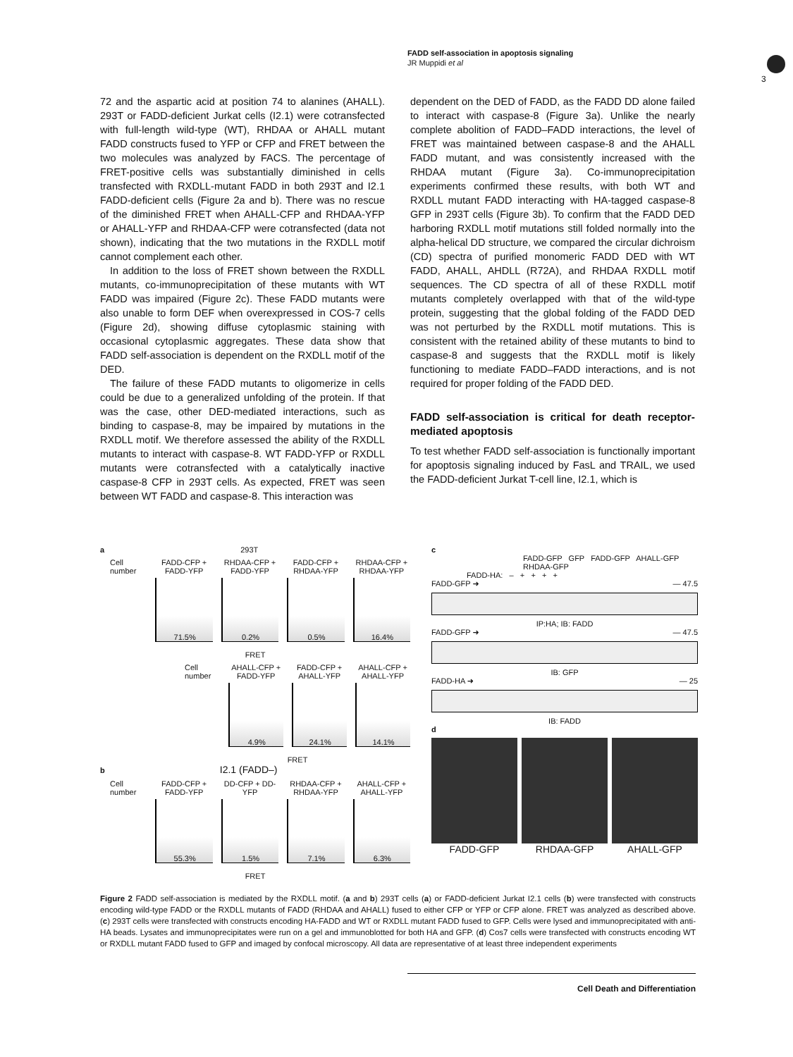FADD self-association in apoptosis signaling
JR Muppidi et al
3
72 and the aspartic acid at position 74 to alanines (AHALL). 293T or FADD-deficient Jurkat cells (I2.1) were cotransfected with full-length wild-type (WT), RHDAA or AHALL mutant FADD constructs fused to YFP or CFP and FRET between the two molecules was analyzed by FACS. The percentage of FRET-positive cells was substantially diminished in cells transfected with RXDLL-mutant FADD in both 293T and I2.1 FADD-deficient cells (Figure 2a and b). There was no rescue of the diminished FRET when AHALL-CFP and RHDAA-YFP or AHALL-YFP and RHDAA-CFP were cotransfected (data not shown), indicating that the two mutations in the RXDLL motif cannot complement each other.
In addition to the loss of FRET shown between the RXDLL mutants, co-immunoprecipitation of these mutants with WT FADD was impaired (Figure 2c). These FADD mutants were also unable to form DEF when overexpressed in COS-7 cells (Figure 2d), showing diffuse cytoplasmic staining with occasional cytoplasmic aggregates. These data show that FADD self-association is dependent on the RXDLL motif of the DED.
The failure of these FADD mutants to oligomerize in cells could be due to a generalized unfolding of the protein. If that was the case, other DED-mediated interactions, such as binding to caspase-8, may be impaired by mutations in the RXDLL motif. We therefore assessed the ability of the RXDLL mutants to interact with caspase-8. WT FADD-YFP or RXDLL mutants were cotransfected with a catalytically inactive caspase-8 CFP in 293T cells. As expected, FRET was seen between WT FADD and caspase-8. This interaction was
dependent on the DED of FADD, as the FADD DD alone failed to interact with caspase-8 (Figure 3a). Unlike the nearly complete abolition of FADD–FADD interactions, the level of FRET was maintained between caspase-8 and the AHALL FADD mutant, and was consistently increased with the RHDAA mutant (Figure 3a). Co-immunoprecipitation experiments confirmed these results, with both WT and RXDLL mutant FADD interacting with HA-tagged caspase-8 GFP in 293T cells (Figure 3b). To confirm that the FADD DED harboring RXDLL motif mutations still folded normally into the alpha-helical DD structure, we compared the circular dichroism (CD) spectra of purified monomeric FADD DED with WT FADD, AHALL, AHDLL (R72A), and RHDAA RXDLL motif sequences. The CD spectra of all of these RXDLL motif mutants completely overlapped with that of the wild-type protein, suggesting that the global folding of the FADD DED was not perturbed by the RXDLL motif mutations. This is consistent with the retained ability of these mutants to bind to caspase-8 and suggests that the RXDLL motif is likely functioning to mediate FADD–FADD interactions, and is not required for proper folding of the FADD DED.
FADD self-association is critical for death receptor-mediated apoptosis
To test whether FADD self-association is functionally important for apoptosis signaling induced by FasL and TRAIL, we used the FADD-deficient Jurkat T-cell line, I2.1, which is
a 293T
Cell number FADD-CFP + FADD-YFP
71.5%
RHDAA-CFP + FADD-YFP
0.2%
FADD-CFP + RHDAA-YFP
0.5%
RHDAA-CFP + RHDAA-YFP
16.4%
FRET
Cell number AHALL-CFP + FADD-YFP
4.9%
FADD-CFP + AHALL-YFP
24.1%
AHALL-CFP + AHALL-YFP
14.1%
FRET
b I2.1 (FADD–)
Cell number FADD-CFP + FADD-YFP
55.3%
DD-CFP + DD-YFP
1.5%
RHDAA-CFP + RHDAA-YFP
7.1%
AHALL-CFP + AHALL-YFP
6.3%
FRET
c
FADD-GFP GFP FADD-GFP AHALL-GFP RHDAA-GFP
FADD-HA: – + + + +
FADD-GFP ➜ — 47.5
IP:HA; IB: FADD
FADD-GFP ➜ — 47.5
IB: GFP
FADD-HA ➜ — 25
IB: FADD
d
FADD-GFP RHDAA-GFP AHALL-GFP
Figure 2 FADD self-association is mediated by the RXDLL motif. (a and b) 293T cells (a) or FADD-deficient Jurkat I2.1 cells (b) were transfected with constructs encoding wild-type FADD or the RXDLL mutants of FADD (RHDAA and AHALL) fused to either CFP or YFP or CFP alone. FRET was analyzed as described above. (c) 293T cells were transfected with constructs encoding HA-FADD and WT or RXDLL mutant FADD fused to GFP. Cells were lysed and immunoprecipitated with anti-HA beads. Lysates and immunoprecipitates were run on a gel and immunoblotted for both HA and GFP. (d) Cos7 cells were transfected with constructs encoding WT or RXDLL mutant FADD fused to GFP and imaged by confocal microscopy. All data are representative of at least three independent experiments
Cell Death and Differentiation